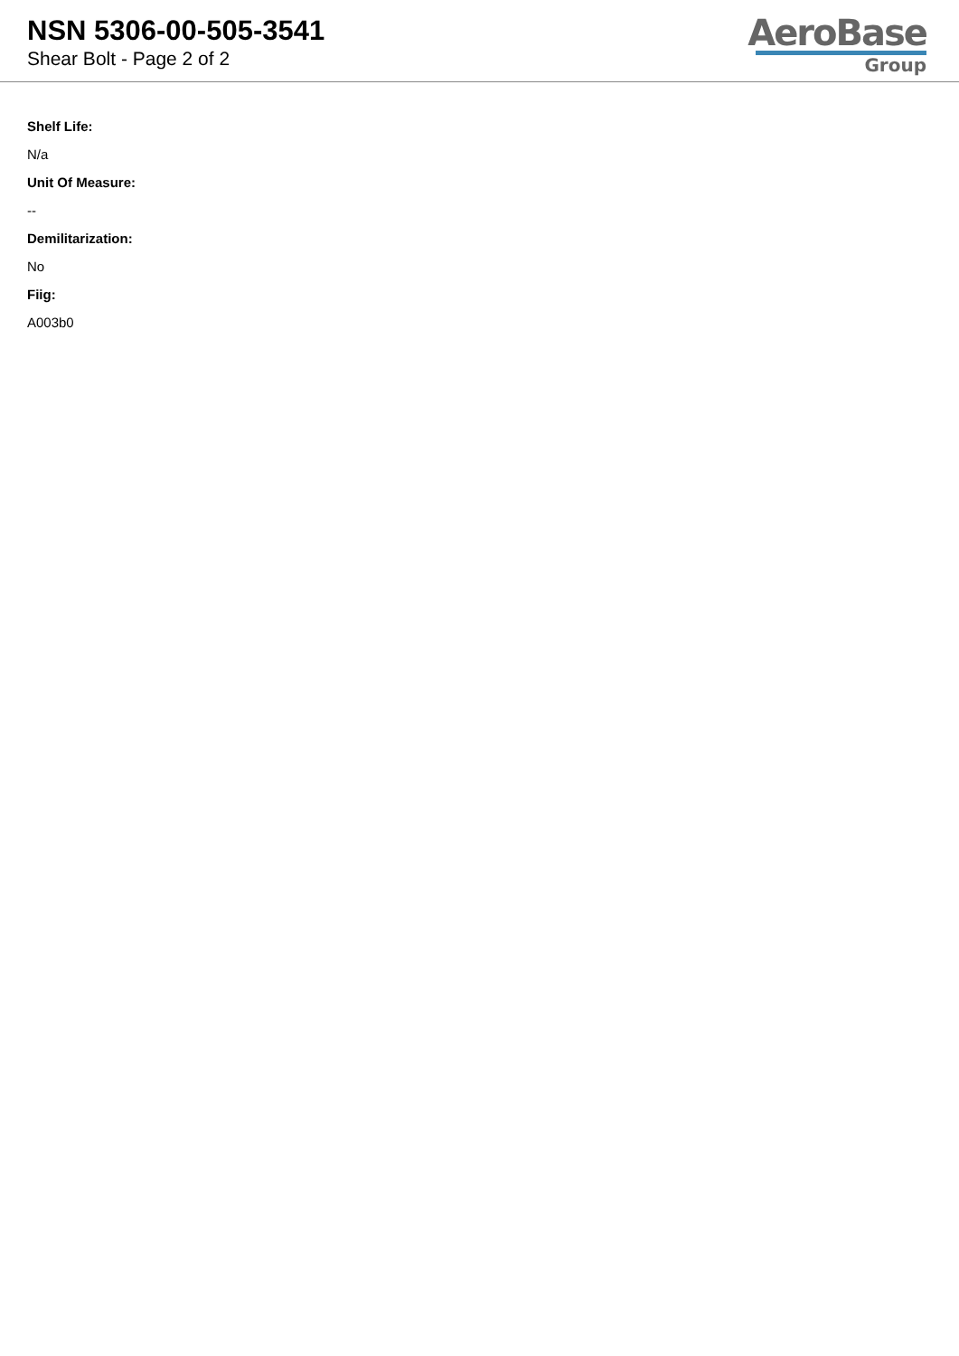NSN 5306-00-505-3541
Shear Bolt - Page 2 of 2
AeroBase
Group
Shelf Life:
N/a
Unit Of Measure:
--
Demilitarization:
No
Fiig:
A003b0